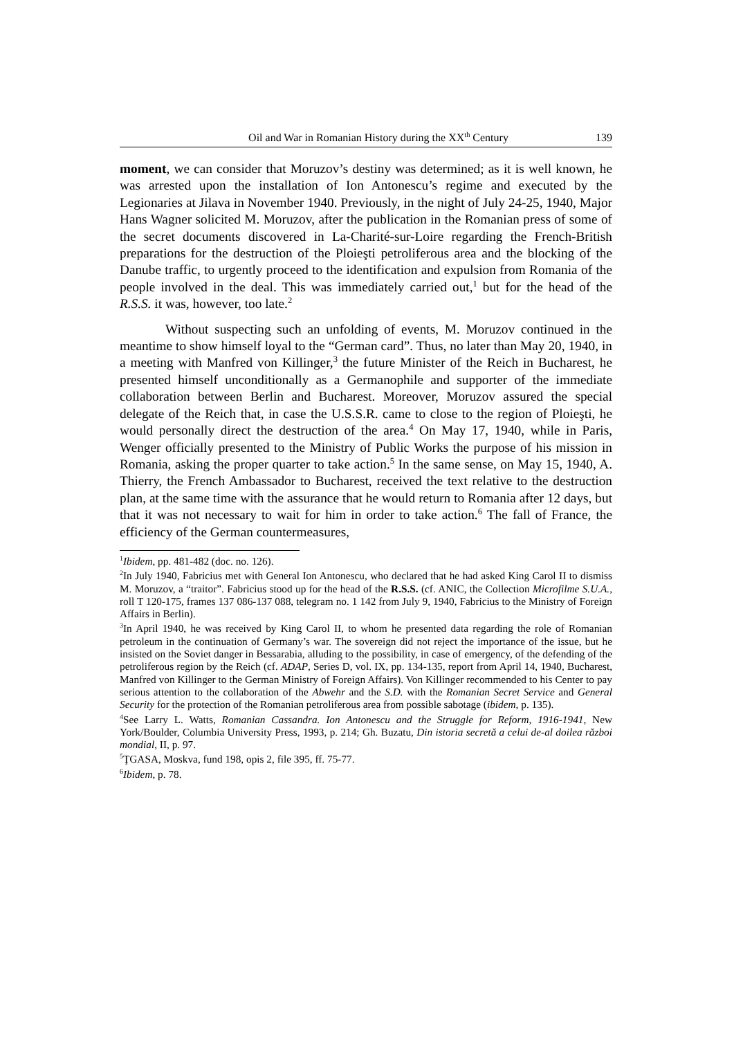Oil and War in Romanian History during the XX<sup>th</sup> Century 139
moment, we can consider that Moruzov’s destiny was determined; as it is well known, he was arrested upon the installation of Ion Antonescu’s regime and executed by the Legionaries at Jilava in November 1940. Previously, in the night of July 24-25, 1940, Major Hans Wagner solicited M. Moruzov, after the publication in the Romanian press of some of the secret documents discovered in La-Charité-sur-Loire regarding the French-British preparations for the destruction of the Ploieşti petroliferous area and the blocking of the Danube traffic, to urgently proceed to the identification and expulsion from Romania of the people involved in the deal. This was immediately carried out,<sup>1</sup> but for the head of the R.S.S. it was, however, too late.<sup>2</sup>
Without suspecting such an unfolding of events, M. Moruzov continued in the meantime to show himself loyal to the “German card”. Thus, no later than May 20, 1940, in a meeting with Manfred von Killinger,<sup>3</sup> the future Minister of the Reich in Bucharest, he presented himself unconditionally as a Germanophile and supporter of the immediate collaboration between Berlin and Bucharest. Moreover, Moruzov assured the special delegate of the Reich that, in case the U.S.S.R. came to close to the region of Ploieşti, he would personally direct the destruction of the area.<sup>4</sup> On May 17, 1940, while in Paris, Wenger officially presented to the Ministry of Public Works the purpose of his mission in Romania, asking the proper quarter to take action.<sup>5</sup> In the same sense, on May 15, 1940, A. Thierry, the French Ambassador to Bucharest, received the text relative to the destruction plan, at the same time with the assurance that he would return to Romania after 12 days, but that it was not necessary to wait for him in order to take action.<sup>6</sup> The fall of France, the efficiency of the German countermeasures,
<sup>1</sup> Ibidem, pp. 481-482 (doc. no. 126).
<sup>2</sup> In July 1940, Fabricius met with General Ion Antonescu, who declared that he had asked King Carol II to dismiss M. Moruzov, a “traitor”. Fabricius stood up for the head of the R.S.S. (cf. ANIC, the Collection Microfilme S.U.A., roll T 120-175, frames 137 086-137 088, telegram no. 1 142 from July 9, 1940, Fabricius to the Ministry of Foreign Affairs in Berlin).
<sup>3</sup> In April 1940, he was received by King Carol II, to whom he presented data regarding the role of Romanian petroleum in the continuation of Germany’s war. The sovereign did not reject the importance of the issue, but he insisted on the Soviet danger in Bessarabia, alluding to the possibility, in case of emergency, of the defending of the petroliferous region by the Reich (cf. ADAP, Series D, vol. IX, pp. 134-135, report from April 14, 1940, Bucharest, Manfred von Killinger to the German Ministry of Foreign Affairs). Von Killinger recommended to his Center to pay serious attention to the collaboration of the Abwehr and the S.D. with the Romanian Secret Service and General Security for the protection of the Romanian petroliferous area from possible sabotage (ibidem, p. 135).
<sup>4</sup> See Larry L. Watts, Romanian Cassandra. Ion Antonescu and the Struggle for Reform, 1916-1941, New York/Boulder, Columbia University Press, 1993, p. 214; Gh. Buzatu, Din istoria secretă a celui de-al doilea război mondial, II, p. 97.
<sup>5</sup> ŢGASA, Moskva, fund 198, opis 2, file 395, ff. 75-77.
<sup>6</sup> Ibidem, p. 78.